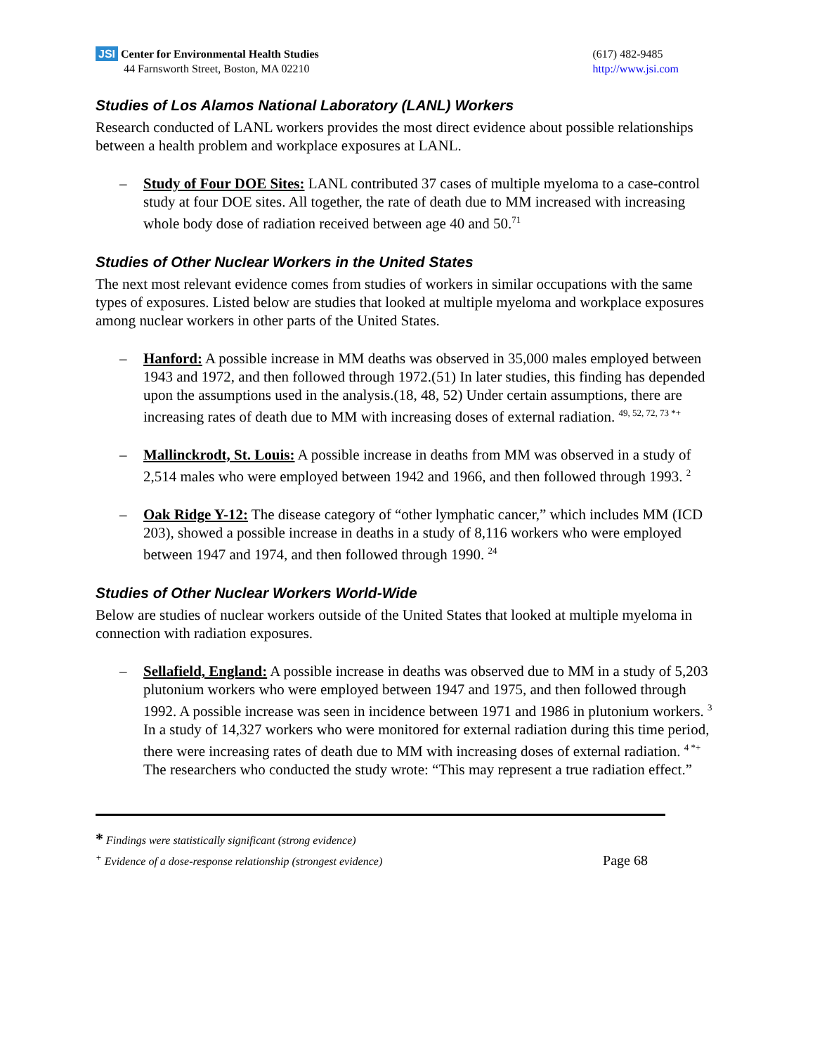JSI Center for Environmental Health Studies
44 Farnsworth Street, Boston, MA 02210
(617) 482-9485
http://www.jsi.com
Studies of Los Alamos National Laboratory (LANL) Workers
Research conducted of LANL workers provides the most direct evidence about possible relationships between a health problem and workplace exposures at LANL.
– Study of Four DOE Sites: LANL contributed 37 cases of multiple myeloma to a case-control study at four DOE sites. All together, the rate of death due to MM increased with increasing whole body dose of radiation received between age 40 and 50.<sup>71</sup>
Studies of Other Nuclear Workers in the United States
The next most relevant evidence comes from studies of workers in similar occupations with the same types of exposures. Listed below are studies that looked at multiple myeloma and workplace exposures among nuclear workers in other parts of the United States.
– Hanford: A possible increase in MM deaths was observed in 35,000 males employed between 1943 and 1972, and then followed through 1972.(51) In later studies, this finding has depended upon the assumptions used in the analysis.(18, 48, 52) Under certain assumptions, there are increasing rates of death due to MM with increasing doses of external radiation. <sup>49, 52, 72, 73 *+</sup>
– Mallinckrodt, St. Louis: A possible increase in deaths from MM was observed in a study of 2,514 males who were employed between 1942 and 1966, and then followed through 1993. <sup>2</sup>
– Oak Ridge Y-12: The disease category of “other lymphatic cancer,” which includes MM (ICD 203), showed a possible increase in deaths in a study of 8,116 workers who were employed between 1947 and 1974, and then followed through 1990. <sup>24</sup>
Studies of Other Nuclear Workers World-Wide
Below are studies of nuclear workers outside of the United States that looked at multiple myeloma in connection with radiation exposures.
– Sellafield, England: A possible increase in deaths was observed due to MM in a study of 5,203 plutonium workers who were employed between 1947 and 1975, and then followed through 1992. A possible increase was seen in incidence between 1971 and 1986 in plutonium workers. <sup>3</sup> In a study of 14,327 workers who were monitored for external radiation during this time period, there were increasing rates of death due to MM with increasing doses of external radiation. <sup>4 *+</sup> The researchers who conducted the study wrote: “This may represent a true radiation effect.”
* Findings were statistically significant (strong evidence)
<sup>+</sup> Evidence of a dose-response relationship (strongest evidence) Page 68